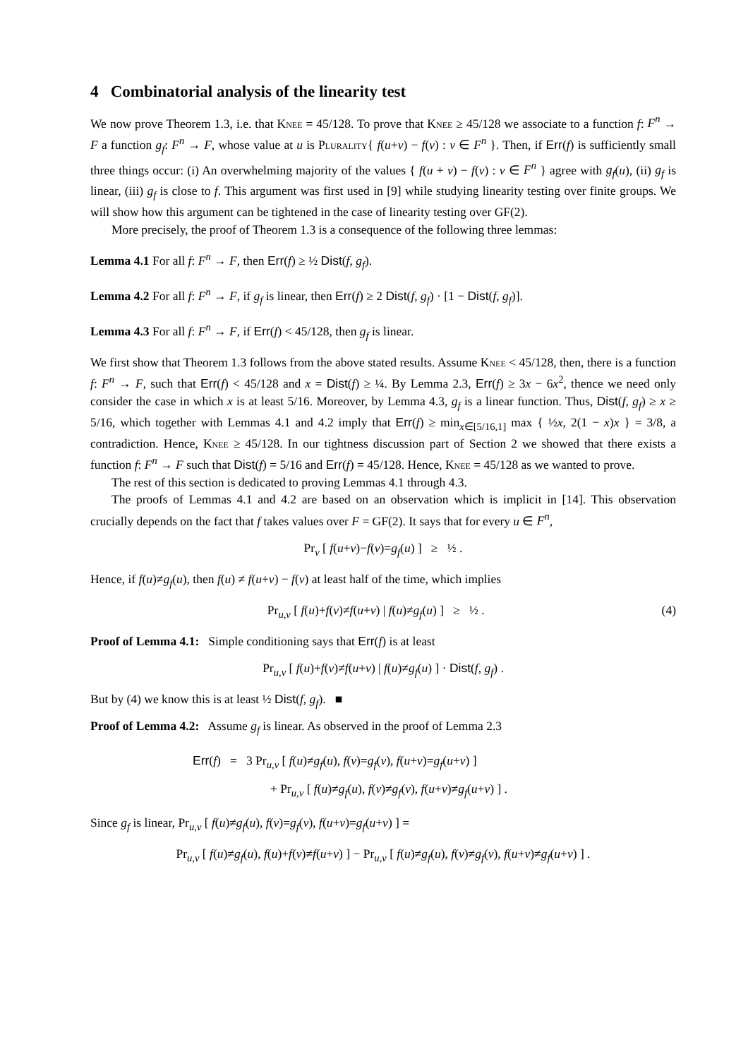4 Combinatorial analysis of the linearity test
We now prove Theorem 1.3, i.e. that Knee = 45/128. To prove that Knee ≥ 45/128 we associate to a function f: F<sup>n</sup> → F a function g<sub>f</sub>: F<sup>n</sup> → F, whose value at u is Plurality{ f(u+v) − f(v) : v ∈ F<sup>n</sup> }. Then, if Err(f) is sufficiently small three things occur: (i) An overwhelming majority of the values { f(u + v) − f(v) : v ∈ F<sup>n</sup> } agree with g<sub>f</sub>(u), (ii) g<sub>f</sub> is linear, (iii) g<sub>f</sub> is close to f. This argument was first used in [9] while studying linearity testing over finite groups. We will show how this argument can be tightened in the case of linearity testing over GF(2).
More precisely, the proof of Theorem 1.3 is a consequence of the following three lemmas:
Lemma 4.1 For all f: F<sup>n</sup> → F, then Err(f) ≥ ½ Dist(f, g<sub>f</sub>).
Lemma 4.2 For all f: F<sup>n</sup> → F, if g<sub>f</sub> is linear, then Err(f) ≥ 2 Dist(f, g<sub>f</sub>) · [1 − Dist(f, g<sub>f</sub>)].
Lemma 4.3 For all f: F<sup>n</sup> → F, if Err(f) < 45/128, then g<sub>f</sub> is linear.
We first show that Theorem 1.3 follows from the above stated results. Assume Knee < 45/128, then, there is a function f: F<sup>n</sup> → F, such that Err(f) < 45/128 and x = Dist(f) ≥ ¼. By Lemma 2.3, Err(f) ≥ 3x − 6x<sup>2</sup>, thence we need only consider the case in which x is at least 5/16. Moreover, by Lemma 4.3, g<sub>f</sub> is a linear function. Thus, Dist(f, g<sub>f</sub>) ≥ x ≥ 5/16, which together with Lemmas 4.1 and 4.2 imply that Err(f) ≥ min<sub>x∈[5/16,1]</sub> max { ½x, 2(1 − x)x } = 3/8, a contradiction. Hence, Knee ≥ 45/128. In our tightness discussion part of Section 2 we showed that there exists a function f: F<sup>n</sup> → F such that Dist(f) = 5/16 and Err(f) = 45/128. Hence, Knee = 45/128 as we wanted to prove.
The rest of this section is dedicated to proving Lemmas 4.1 through 4.3.
The proofs of Lemmas 4.1 and 4.2 are based on an observation which is implicit in [14]. This observation crucially depends on the fact that f takes values over F = GF(2). It says that for every u ∈ F<sup>n</sup>,
Pr<sub>v</sub> [ f(u+v)−f(v)=g<sub>f</sub>(u) ] ≥ ½ .
Hence, if f(u)≠g<sub>f</sub>(u), then f(u) ≠ f(u+v) − f(v) at least half of the time, which implies
Pr<sub>u,v</sub> [ f(u)+f(v)≠f(u+v) | f(u)≠g<sub>f</sub>(u) ] ≥ ½ . (4)
Proof of Lemma 4.1: Simple conditioning says that Err(f) is at least
Pr<sub>u,v</sub> [ f(u)+f(v)≠f(u+v) | f(u)≠g<sub>f</sub>(u) ] · Dist(f, g<sub>f</sub>) .
But by (4) we know this is at least ½ Dist(f, g<sub>f</sub>). ■
Proof of Lemma 4.2: Assume g<sub>f</sub> is linear. As observed in the proof of Lemma 2.3
Err(f) = 3 Pr<sub>u,v</sub> [ f(u)≠g<sub>f</sub>(u), f(v)=g<sub>f</sub>(v), f(u+v)=g<sub>f</sub>(u+v) ]
+ Pr<sub>u,v</sub> [ f(u)≠g<sub>f</sub>(u), f(v)≠g<sub>f</sub>(v), f(u+v)≠g<sub>f</sub>(u+v) ] .
Since g<sub>f</sub> is linear, Pr<sub>u,v</sub> [ f(u)≠g<sub>f</sub>(u), f(v)=g<sub>f</sub>(v), f(u+v)=g<sub>f</sub>(u+v) ] =
Pr<sub>u,v</sub> [ f(u)≠g<sub>f</sub>(u), f(u)+f(v)≠f(u+v) ] − Pr<sub>u,v</sub> [ f(u)≠g<sub>f</sub>(u), f(v)≠g<sub>f</sub>(v), f(u+v)≠g<sub>f</sub>(u+v) ] .